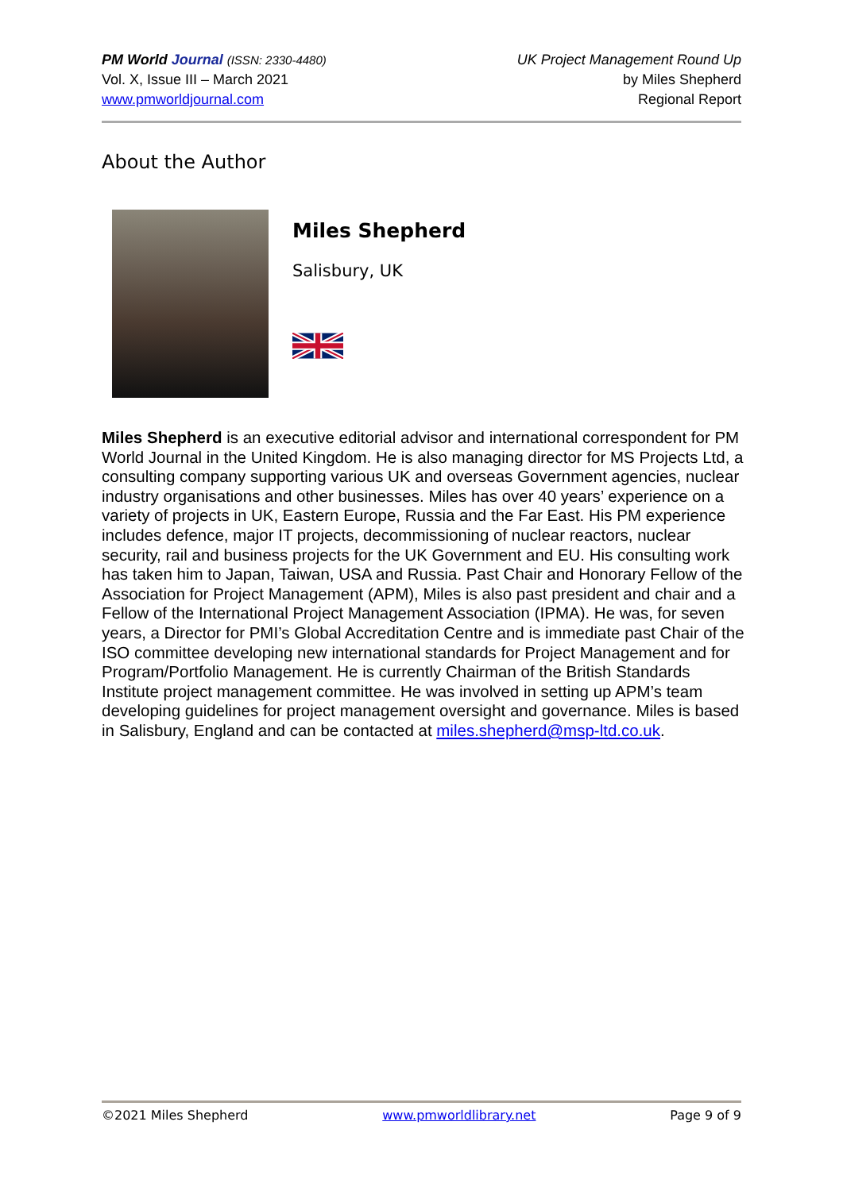PM World Journal (ISSN: 2330-4480)
Vol. X, Issue III – March 2021
www.pmworldjournal.com
UK Project Management Round Up
by Miles Shepherd
Regional Report
About the Author
Miles Shepherd
Salisbury, UK
Miles Shepherd is an executive editorial advisor and international correspondent for PM World Journal in the United Kingdom. He is also managing director for MS Projects Ltd, a consulting company supporting various UK and overseas Government agencies, nuclear industry organisations and other businesses. Miles has over 40 years’ experience on a variety of projects in UK, Eastern Europe, Russia and the Far East. His PM experience includes defence, major IT projects, decommissioning of nuclear reactors, nuclear security, rail and business projects for the UK Government and EU. His consulting work has taken him to Japan, Taiwan, USA and Russia. Past Chair and Honorary Fellow of the Association for Project Management (APM), Miles is also past president and chair and a Fellow of the International Project Management Association (IPMA). He was, for seven years, a Director for PMI’s Global Accreditation Centre and is immediate past Chair of the ISO committee developing new international standards for Project Management and for Program/Portfolio Management. He is currently Chairman of the British Standards Institute project management committee. He was involved in setting up APM’s team developing guidelines for project management oversight and governance. Miles is based in Salisbury, England and can be contacted at miles.shepherd@msp-ltd.co.uk.
©2021 Miles Shepherd www.pmworldlibrary.net Page 9 of 9